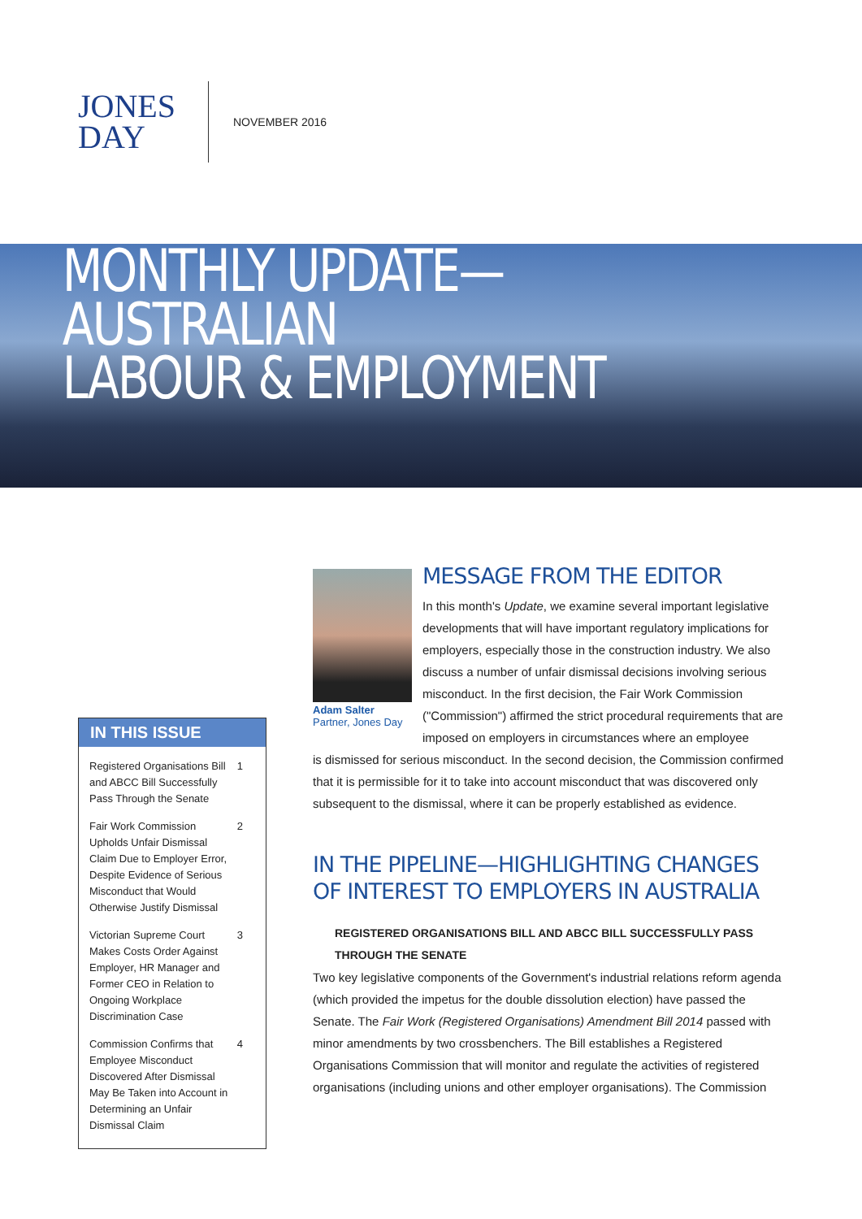JONES
DAY
NOVEMBER 2016
MONTHLY UPDATE—AUSTRALIAN
LABOUR & EMPLOYMENT
IN THIS ISSUE
Registered Organisations Bill and ABCC Bill Successfully Pass Through the Senate 1
Fair Work Commission Upholds Unfair Dismissal Claim Due to Employer Error, Despite Evidence of Serious Misconduct that Would Otherwise Justify Dismissal 2
Victorian Supreme Court Makes Costs Order Against Employer, HR Manager and Former CEO in Relation to Ongoing Workplace Discrimination Case 3
Commission Confirms that Employee Misconduct Discovered After Dismissal May Be Taken into Account in Determining an Unfair Dismissal Claim 4
Adam Salter
Partner, Jones Day
MESSAGE FROM THE EDITOR
In this month's Update, we examine several important legislative developments that will have important regulatory implications for employers, especially those in the construction industry. We also discuss a number of unfair dismissal decisions involving serious misconduct. In the first decision, the Fair Work Commission ("Commission") affirmed the strict procedural requirements that are imposed on employers in circumstances where an employee
is dismissed for serious misconduct. In the second decision, the Commission confirmed that it is permissible for it to take into account misconduct that was discovered only subsequent to the dismissal, where it can be properly established as evidence.
IN THE PIPELINE—HIGHLIGHTING CHANGES OF INTEREST TO EMPLOYERS IN AUSTRALIA
REGISTERED ORGANISATIONS BILL AND ABCC BILL SUCCESSFULLY PASS THROUGH THE SENATE
Two key legislative components of the Government's industrial relations reform agenda (which provided the impetus for the double dissolution election) have passed the Senate. The Fair Work (Registered Organisations) Amendment Bill 2014 passed with minor amendments by two crossbenchers. The Bill establishes a Registered Organisations Commission that will monitor and regulate the activities of registered organisations (including unions and other employer organisations). The Commission